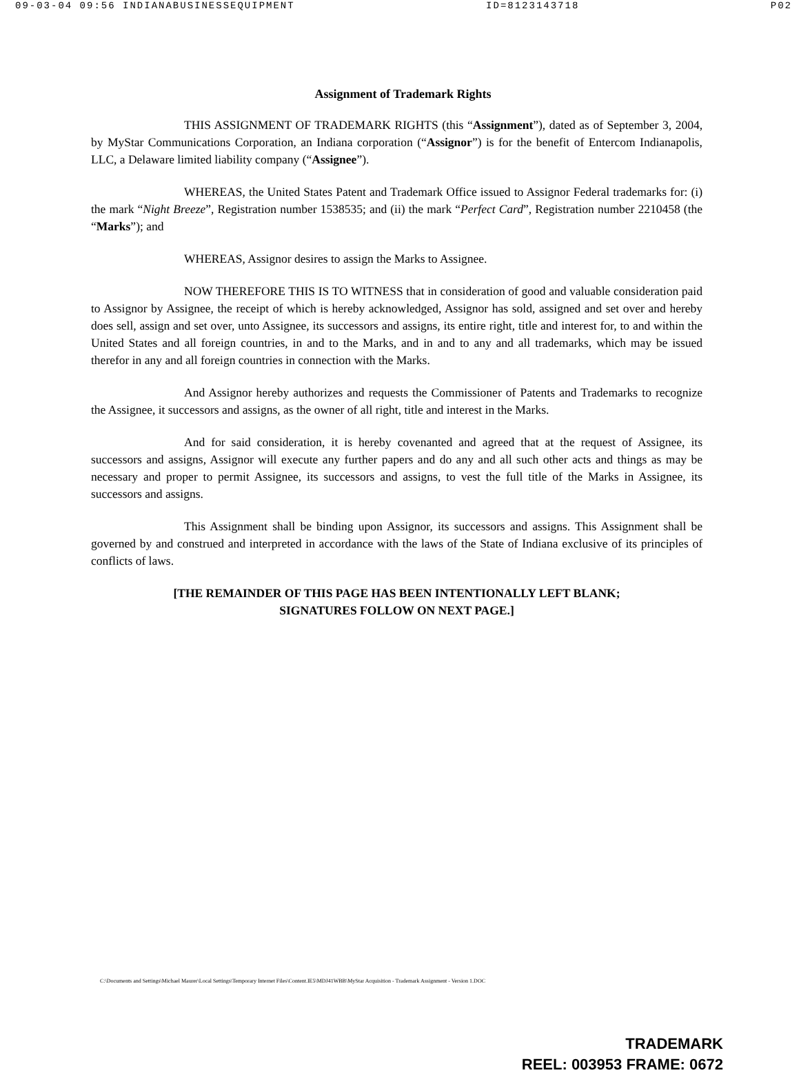09-03-04 09:56 INDIANABUSINESSEQUIPMENT ID=8123143718 P02
Assignment of Trademark Rights
THIS ASSIGNMENT OF TRADEMARK RIGHTS (this “Assignment”), dated as of September 3, 2004, by MyStar Communications Corporation, an Indiana corporation (“Assignor”) is for the benefit of Entercom Indianapolis, LLC, a Delaware limited liability company (“Assignee”).
WHEREAS, the United States Patent and Trademark Office issued to Assignor Federal trademarks for: (i) the mark “Night Breeze”, Registration number 1538535; and (ii) the mark “Perfect Card”, Registration number 2210458 (the “Marks”); and
WHEREAS, Assignor desires to assign the Marks to Assignee.
NOW THEREFORE THIS IS TO WITNESS that in consideration of good and valuable consideration paid to Assignor by Assignee, the receipt of which is hereby acknowledged, Assignor has sold, assigned and set over and hereby does sell, assign and set over, unto Assignee, its successors and assigns, its entire right, title and interest for, to and within the United States and all foreign countries, in and to the Marks, and in and to any and all trademarks, which may be issued therefor in any and all foreign countries in connection with the Marks.
And Assignor hereby authorizes and requests the Commissioner of Patents and Trademarks to recognize the Assignee, it successors and assigns, as the owner of all right, title and interest in the Marks.
And for said consideration, it is hereby covenanted and agreed that at the request of Assignee, its successors and assigns, Assignor will execute any further papers and do any and all such other acts and things as may be necessary and proper to permit Assignee, its successors and assigns, to vest the full title of the Marks in Assignee, its successors and assigns.
This Assignment shall be binding upon Assignor, its successors and assigns. This Assignment shall be governed by and construed and interpreted in accordance with the laws of the State of Indiana exclusive of its principles of conflicts of laws.
[THE REMAINDER OF THIS PAGE HAS BEEN INTENTIONALLY LEFT BLANK;
SIGNATURES FOLLOW ON NEXT PAGE.]
C:\Documents and Settings\Michael Maurer\Local Settings\Temporary Internet Files\Content.IE5\MDJ41WBB\MyStar Acquisition - Trademark Assignment - Version 1.DOC
TRADEMARK
REEL: 003953 FRAME: 0672